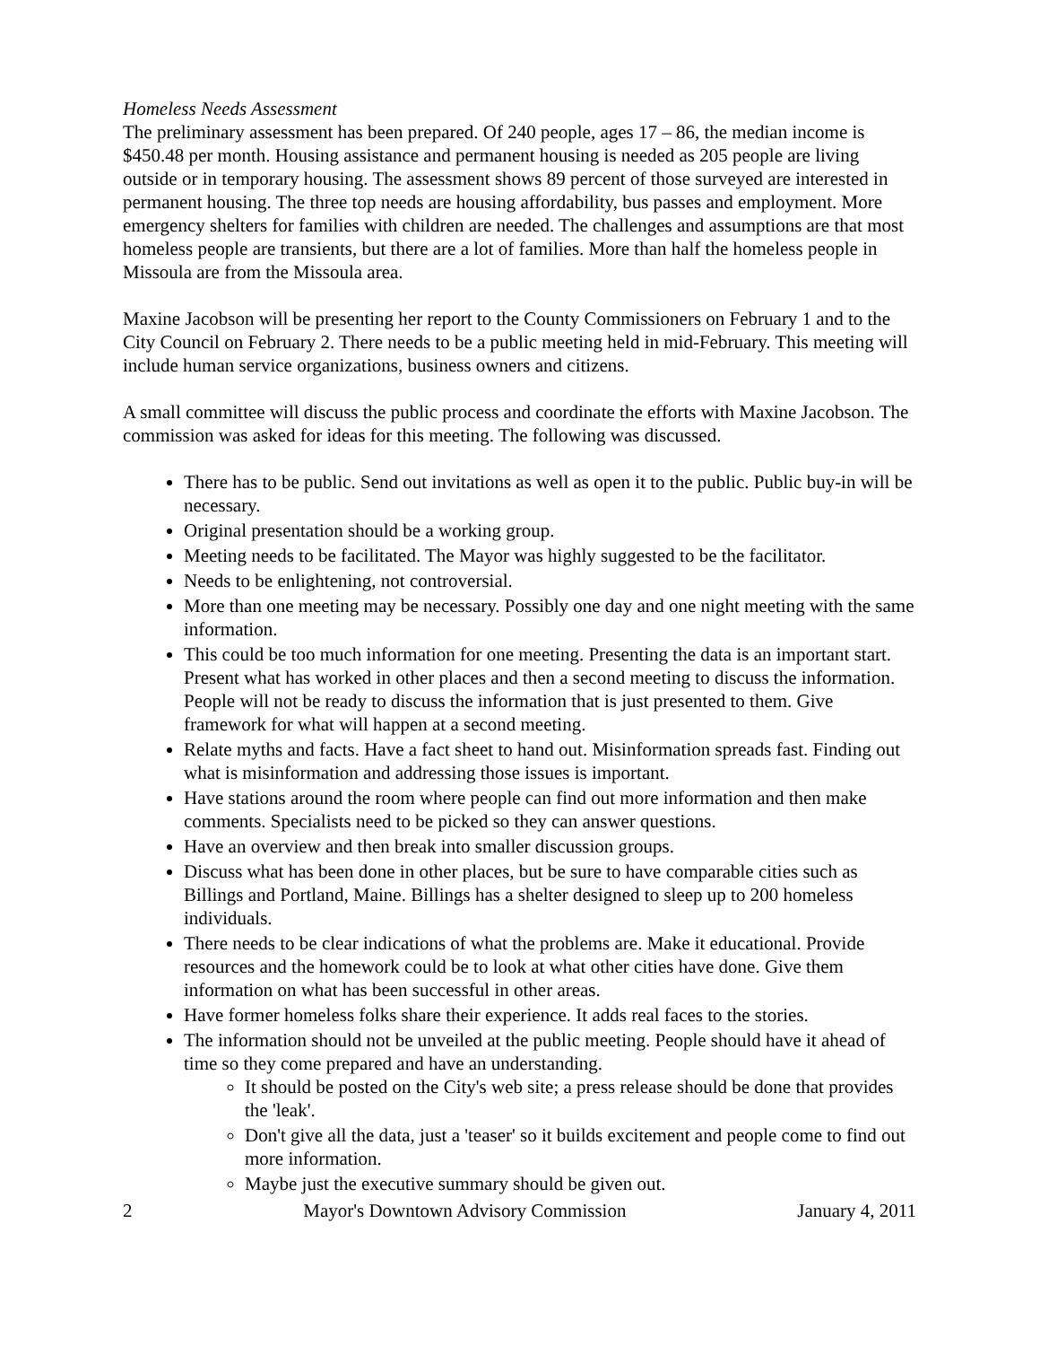Homeless Needs Assessment
The preliminary assessment has been prepared. Of 240 people, ages 17 – 86, the median income is $450.48 per month. Housing assistance and permanent housing is needed as 205 people are living outside or in temporary housing. The assessment shows 89 percent of those surveyed are interested in permanent housing. The three top needs are housing affordability, bus passes and employment. More emergency shelters for families with children are needed. The challenges and assumptions are that most homeless people are transients, but there are a lot of families. More than half the homeless people in Missoula are from the Missoula area.
Maxine Jacobson will be presenting her report to the County Commissioners on February 1 and to the City Council on February 2. There needs to be a public meeting held in mid-February. This meeting will include human service organizations, business owners and citizens.
A small committee will discuss the public process and coordinate the efforts with Maxine Jacobson. The commission was asked for ideas for this meeting. The following was discussed.
There has to be public. Send out invitations as well as open it to the public. Public buy-in will be necessary.
Original presentation should be a working group.
Meeting needs to be facilitated. The Mayor was highly suggested to be the facilitator.
Needs to be enlightening, not controversial.
More than one meeting may be necessary. Possibly one day and one night meeting with the same information.
This could be too much information for one meeting. Presenting the data is an important start. Present what has worked in other places and then a second meeting to discuss the information. People will not be ready to discuss the information that is just presented to them. Give framework for what will happen at a second meeting.
Relate myths and facts. Have a fact sheet to hand out. Misinformation spreads fast. Finding out what is misinformation and addressing those issues is important.
Have stations around the room where people can find out more information and then make comments. Specialists need to be picked so they can answer questions.
Have an overview and then break into smaller discussion groups.
Discuss what has been done in other places, but be sure to have comparable cities such as Billings and Portland, Maine. Billings has a shelter designed to sleep up to 200 homeless individuals.
There needs to be clear indications of what the problems are. Make it educational. Provide resources and the homework could be to look at what other cities have done. Give them information on what has been successful in other areas.
Have former homeless folks share their experience. It adds real faces to the stories.
The information should not be unveiled at the public meeting. People should have it ahead of time so they come prepared and have an understanding.
It should be posted on the City's web site; a press release should be done that provides the 'leak'.
Don't give all the data, just a 'teaser' so it builds excitement and people come to find out more information.
Maybe just the executive summary should be given out.
2 Mayor's Downtown Advisory Commission January 4, 2011